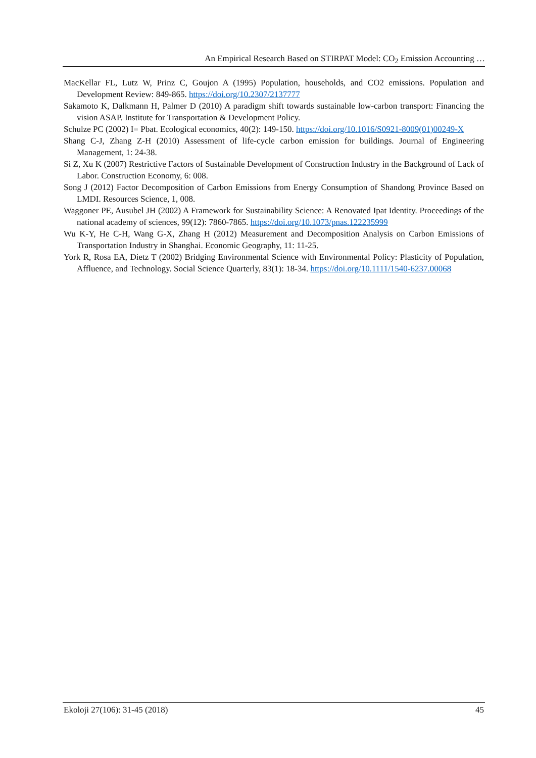An Empirical Research Based on STIRPAT Model: CO<sub>2</sub> Emission Accounting …
MacKellar FL, Lutz W, Prinz C, Goujon A (1995) Population, households, and CO2 emissions. Population and Development Review: 849-865. https://doi.org/10.2307/2137777
Sakamoto K, Dalkmann H, Palmer D (2010) A paradigm shift towards sustainable low-carbon transport: Financing the vision ASAP. Institute for Transportation & Development Policy.
Schulze PC (2002) I= Pbat. Ecological economics, 40(2): 149-150. https://doi.org/10.1016/S0921-8009(01)00249-X
Shang C-J, Zhang Z-H (2010) Assessment of life-cycle carbon emission for buildings. Journal of Engineering Management, 1: 24-38.
Si Z, Xu K (2007) Restrictive Factors of Sustainable Development of Construction Industry in the Background of Lack of Labor. Construction Economy, 6: 008.
Song J (2012) Factor Decomposition of Carbon Emissions from Energy Consumption of Shandong Province Based on LMDI. Resources Science, 1, 008.
Waggoner PE, Ausubel JH (2002) A Framework for Sustainability Science: A Renovated Ipat Identity. Proceedings of the national academy of sciences, 99(12): 7860-7865. https://doi.org/10.1073/pnas.122235999
Wu K-Y, He C-H, Wang G-X, Zhang H (2012) Measurement and Decomposition Analysis on Carbon Emissions of Transportation Industry in Shanghai. Economic Geography, 11: 11-25.
York R, Rosa EA, Dietz T (2002) Bridging Environmental Science with Environmental Policy: Plasticity of Population, Affluence, and Technology. Social Science Quarterly, 83(1): 18-34. https://doi.org/10.1111/1540-6237.00068
Ekoloji 27(106): 31-45 (2018) 45